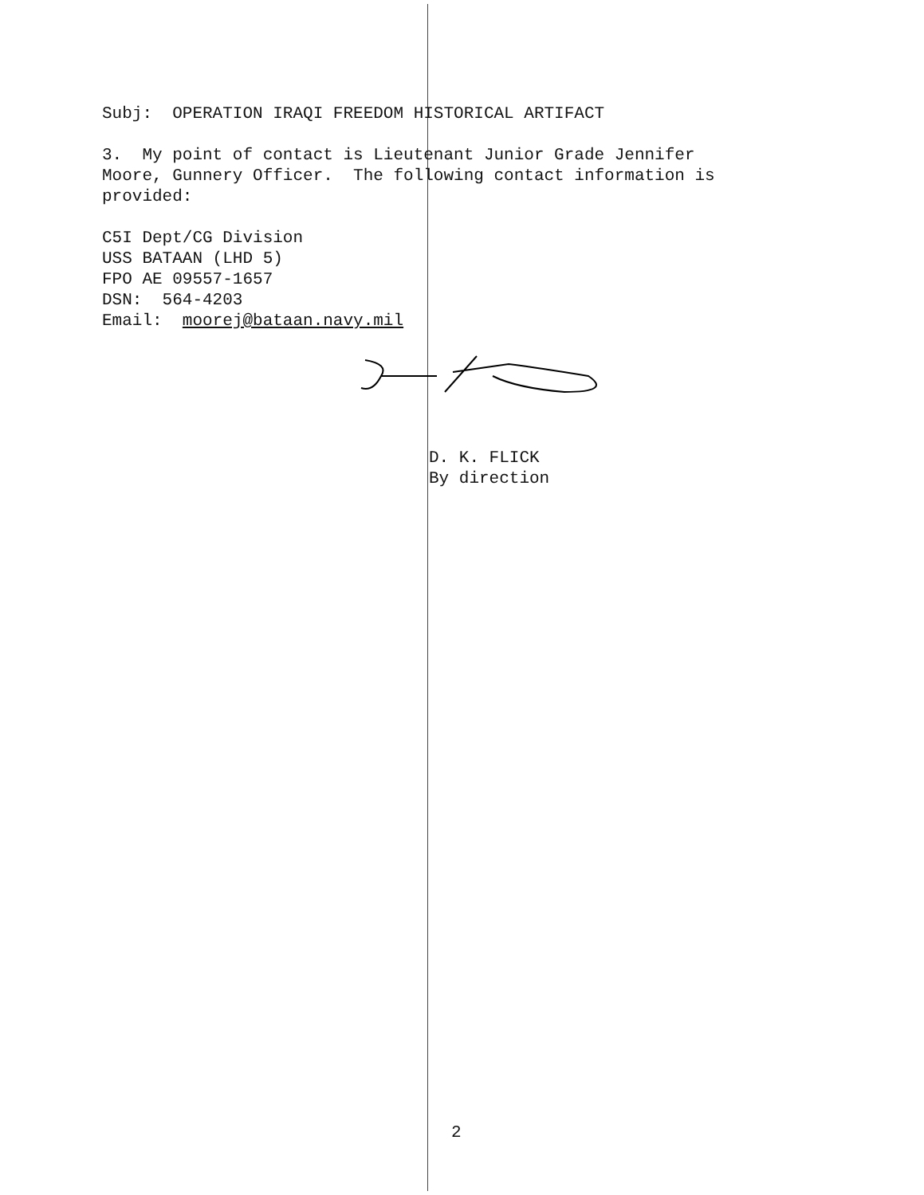Subj: OPERATION IRAQI FREEDOM HISTORICAL ARTIFACT
3. My point of contact is Lieutenant Junior Grade Jennifer Moore, Gunnery Officer. The following contact information is provided:
C5I Dept/CG Division USS BATAAN (LHD 5) FPO AE 09557-1657 DSN: 564-4203 Email: moorej@bataan.navy.mil
D. K. FLICK
By direction
2